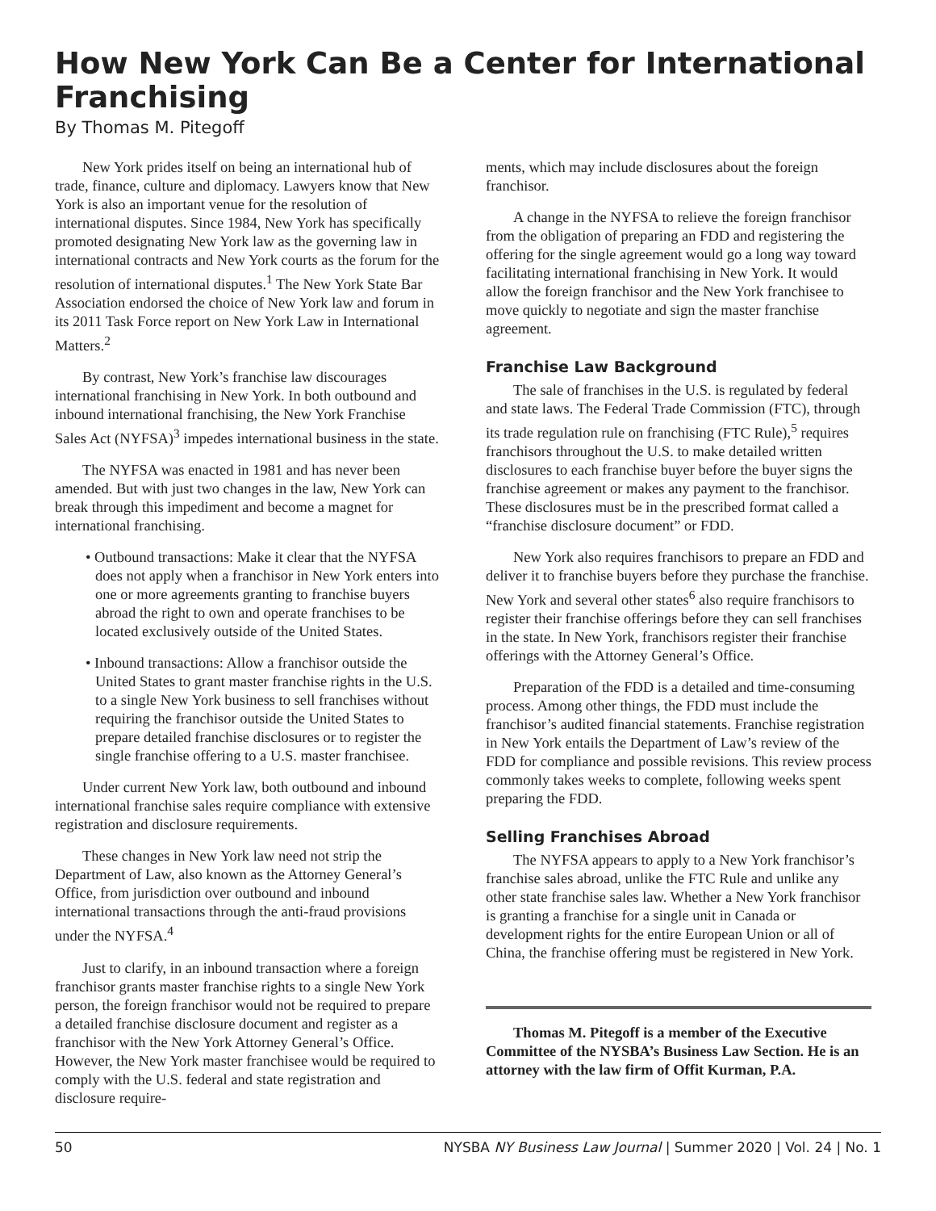How New York Can Be a Center for International Franchising
By Thomas M. Pitegoff
New York prides itself on being an international hub of trade, finance, culture and diplomacy. Lawyers know that New York is also an important venue for the resolution of international disputes. Since 1984, New York has specifically promoted designating New York law as the governing law in international contracts and New York courts as the forum for the resolution of international disputes.<sup>1</sup> The New York State Bar Association endorsed the choice of New York law and forum in its 2011 Task Force report on New York Law in International Matters.<sup>2</sup>
By contrast, New York’s franchise law discourages international franchising in New York. In both outbound and inbound international franchising, the New York Franchise Sales Act (NYFSA)<sup>3</sup> impedes international business in the state.
The NYFSA was enacted in 1981 and has never been amended. But with just two changes in the law, New York can break through this impediment and become a magnet for international franchising.
• Outbound transactions: Make it clear that the NYFSA does not apply when a franchisor in New York enters into one or more agreements granting to franchise buyers abroad the right to own and operate franchises to be located exclusively outside of the United States.
• Inbound transactions: Allow a franchisor outside the United States to grant master franchise rights in the U.S. to a single New York business to sell franchises without requiring the franchisor outside the United States to prepare detailed franchise disclosures or to register the single franchise offering to a U.S. master franchisee.
Under current New York law, both outbound and inbound international franchise sales require compliance with extensive registration and disclosure requirements.
These changes in New York law need not strip the Department of Law, also known as the Attorney General’s Office, from jurisdiction over outbound and inbound international transactions through the anti-fraud provisions under the NYFSA.<sup>4</sup>
Just to clarify, in an inbound transaction where a foreign franchisor grants master franchise rights to a single New York person, the foreign franchisor would not be required to prepare a detailed franchise disclosure document and register as a franchisor with the New York Attorney General’s Office. However, the New York master franchisee would be required to comply with the U.S. federal and state registration and disclosure require-
ments, which may include disclosures about the foreign franchisor.
A change in the NYFSA to relieve the foreign franchisor from the obligation of preparing an FDD and registering the offering for the single agreement would go a long way toward facilitating international franchising in New York. It would allow the foreign franchisor and the New York franchisee to move quickly to negotiate and sign the master franchise agreement.
Franchise Law Background
The sale of franchises in the U.S. is regulated by federal and state laws. The Federal Trade Commission (FTC), through its trade regulation rule on franchising (FTC Rule),<sup>5</sup> requires franchisors throughout the U.S. to make detailed written disclosures to each franchise buyer before the buyer signs the franchise agreement or makes any payment to the franchisor. These disclosures must be in the prescribed format called a “franchise disclosure document” or FDD.
New York also requires franchisors to prepare an FDD and deliver it to franchise buyers before they purchase the franchise. New York and several other states<sup>6</sup> also require franchisors to register their franchise offerings before they can sell franchises in the state. In New York, franchisors register their franchise offerings with the Attorney General’s Office.
Preparation of the FDD is a detailed and time-consuming process. Among other things, the FDD must include the franchisor’s audited financial statements. Franchise registration in New York entails the Department of Law’s review of the FDD for compliance and possible revisions. This review process commonly takes weeks to complete, following weeks spent preparing the FDD.
Selling Franchises Abroad
The NYFSA appears to apply to a New York franchisor’s franchise sales abroad, unlike the FTC Rule and unlike any other state franchise sales law. Whether a New York franchisor is granting a franchise for a single unit in Canada or development rights for the entire European Union or all of China, the franchise offering must be registered in New York.
Thomas M. Pitegoff is a member of the Executive Committee of the NYSBA’s Business Law Section. He is an attorney with the law firm of Offit Kurman, P.A.
50 NYSBA NY Business Law Journal | Summer 2020 | Vol. 24 | No. 1